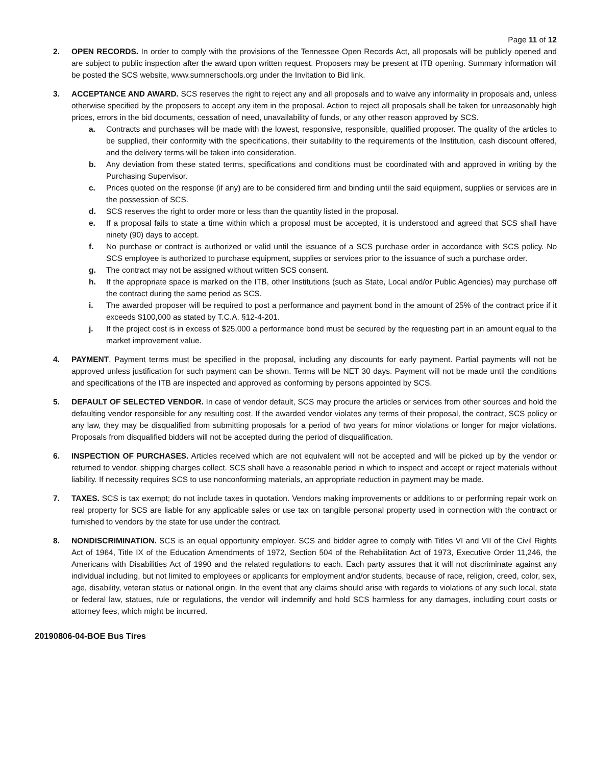Page 11 of 12
2. OPEN RECORDS. In order to comply with the provisions of the Tennessee Open Records Act, all proposals will be publicly opened and are subject to public inspection after the award upon written request. Proposers may be present at ITB opening. Summary information will be posted the SCS website, www.sumnerschools.org under the Invitation to Bid link.
3. ACCEPTANCE AND AWARD. SCS reserves the right to reject any and all proposals and to waive any informality in proposals and, unless otherwise specified by the proposers to accept any item in the proposal. Action to reject all proposals shall be taken for unreasonably high prices, errors in the bid documents, cessation of need, unavailability of funds, or any other reason approved by SCS.
a. Contracts and purchases will be made with the lowest, responsive, responsible, qualified proposer. The quality of the articles to be supplied, their conformity with the specifications, their suitability to the requirements of the Institution, cash discount offered, and the delivery terms will be taken into consideration.
b. Any deviation from these stated terms, specifications and conditions must be coordinated with and approved in writing by the Purchasing Supervisor.
c. Prices quoted on the response (if any) are to be considered firm and binding until the said equipment, supplies or services are in the possession of SCS.
d. SCS reserves the right to order more or less than the quantity listed in the proposal.
e. If a proposal fails to state a time within which a proposal must be accepted, it is understood and agreed that SCS shall have ninety (90) days to accept.
f. No purchase or contract is authorized or valid until the issuance of a SCS purchase order in accordance with SCS policy. No SCS employee is authorized to purchase equipment, supplies or services prior to the issuance of such a purchase order.
g. The contract may not be assigned without written SCS consent.
h. If the appropriate space is marked on the ITB, other Institutions (such as State, Local and/or Public Agencies) may purchase off the contract during the same period as SCS.
i. The awarded proposer will be required to post a performance and payment bond in the amount of 25% of the contract price if it exceeds $100,000 as stated by T.C.A. §12-4-201.
j. If the project cost is in excess of $25,000 a performance bond must be secured by the requesting part in an amount equal to the market improvement value.
4. PAYMENT. Payment terms must be specified in the proposal, including any discounts for early payment. Partial payments will not be approved unless justification for such payment can be shown. Terms will be NET 30 days. Payment will not be made until the conditions and specifications of the ITB are inspected and approved as conforming by persons appointed by SCS.
5. DEFAULT OF SELECTED VENDOR. In case of vendor default, SCS may procure the articles or services from other sources and hold the defaulting vendor responsible for any resulting cost. If the awarded vendor violates any terms of their proposal, the contract, SCS policy or any law, they may be disqualified from submitting proposals for a period of two years for minor violations or longer for major violations. Proposals from disqualified bidders will not be accepted during the period of disqualification.
6. INSPECTION OF PURCHASES. Articles received which are not equivalent will not be accepted and will be picked up by the vendor or returned to vendor, shipping charges collect. SCS shall have a reasonable period in which to inspect and accept or reject materials without liability. If necessity requires SCS to use nonconforming materials, an appropriate reduction in payment may be made.
7. TAXES. SCS is tax exempt; do not include taxes in quotation. Vendors making improvements or additions to or performing repair work on real property for SCS are liable for any applicable sales or use tax on tangible personal property used in connection with the contract or furnished to vendors by the state for use under the contract.
8. NONDISCRIMINATION. SCS is an equal opportunity employer. SCS and bidder agree to comply with Titles VI and VII of the Civil Rights Act of 1964, Title IX of the Education Amendments of 1972, Section 504 of the Rehabilitation Act of 1973, Executive Order 11,246, the Americans with Disabilities Act of 1990 and the related regulations to each. Each party assures that it will not discriminate against any individual including, but not limited to employees or applicants for employment and/or students, because of race, religion, creed, color, sex, age, disability, veteran status or national origin. In the event that any claims should arise with regards to violations of any such local, state or federal law, statues, rule or regulations, the vendor will indemnify and hold SCS harmless for any damages, including court costs or attorney fees, which might be incurred.
20190806-04-BOE Bus Tires